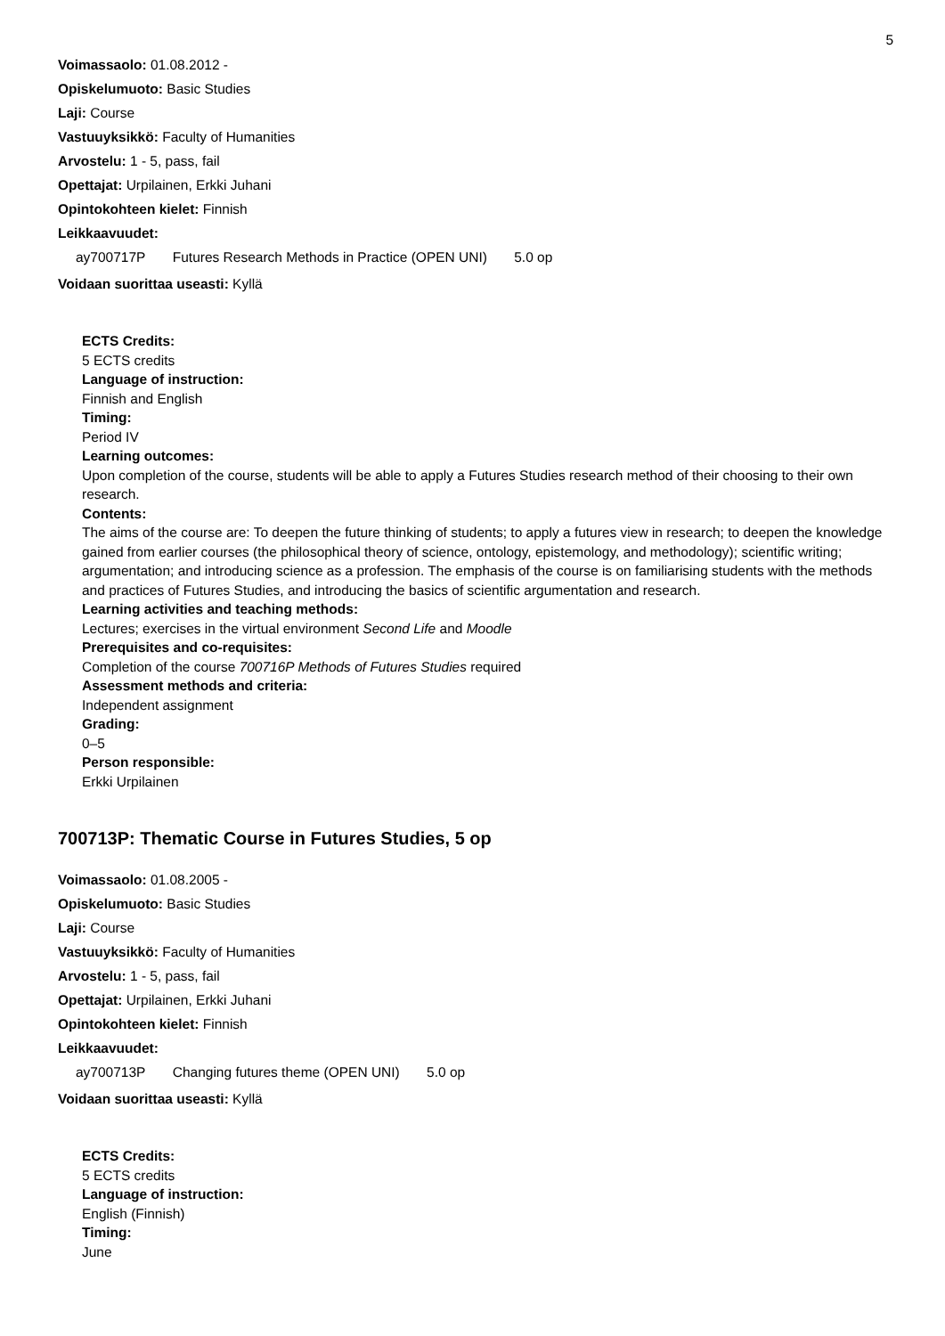5
Voimassaolo: 01.08.2012 -
Opiskelumuoto: Basic Studies
Laji: Course
Vastuuyksikkö: Faculty of Humanities
Arvostelu: 1 - 5, pass, fail
Opettajat: Urpilainen, Erkki Juhani
Opintokohteen kielet: Finnish
Leikkaavuudet:
ay700717P Futures Research Methods in Practice (OPEN UNI) 5.0 op
Voidaan suorittaa useasti: Kyllä
ECTS Credits:
5 ECTS credits
Language of instruction:
Finnish and English
Timing:
Period IV
Learning outcomes:
Upon completion of the course, students will be able to apply a Futures Studies research method of their choosing to their own research.
Contents:
The aims of the course are: To deepen the future thinking of students; to apply a futures view in research; to deepen the knowledge gained from earlier courses (the philosophical theory of science, ontology, epistemology, and methodology); scientific writing; argumentation; and introducing science as a profession. The emphasis of the course is on familiarising students with the methods and practices of Futures Studies, and introducing the basics of scientific argumentation and research.
Learning activities and teaching methods:
Lectures; exercises in the virtual environment Second Life and Moodle
Prerequisites and co-requisites:
Completion of the course 700716P Methods of Futures Studies required
Assessment methods and criteria:
Independent assignment
Grading:
0–5
Person responsible:
Erkki Urpilainen
700713P: Thematic Course in Futures Studies, 5 op
Voimassaolo: 01.08.2005 -
Opiskelumuoto: Basic Studies
Laji: Course
Vastuuyksikkö: Faculty of Humanities
Arvostelu: 1 - 5, pass, fail
Opettajat: Urpilainen, Erkki Juhani
Opintokohteen kielet: Finnish
Leikkaavuudet:
ay700713P Changing futures theme (OPEN UNI) 5.0 op
Voidaan suorittaa useasti: Kyllä
ECTS Credits:
5 ECTS credits
Language of instruction:
English (Finnish)
Timing:
June